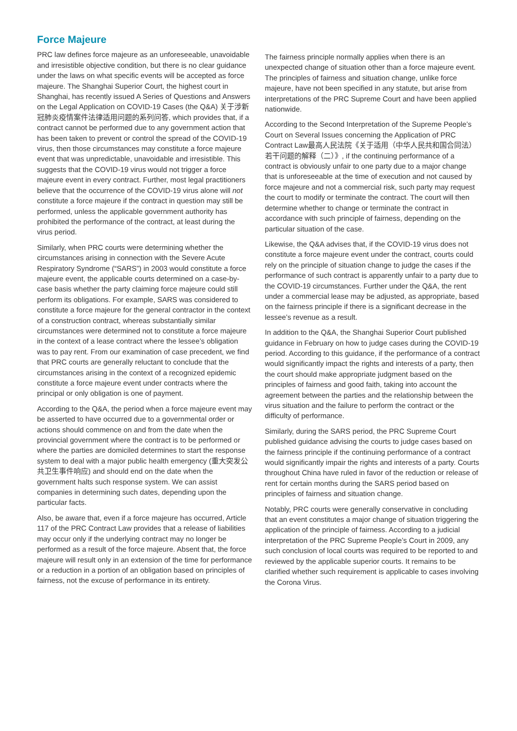Force Majeure
PRC law defines force majeure as an unforeseeable, unavoidable and irresistible objective condition, but there is no clear guidance under the laws on what specific events will be accepted as force majeure. The Shanghai Superior Court, the highest court in Shanghai, has recently issued A Series of Questions and Answers on the Legal Application on COVID-19 Cases (the Q&A) 关于涉新冠肺炎疫情案件法律适用问题的系列问答, which provides that, if a contract cannot be performed due to any government action that has been taken to prevent or control the spread of the COVID-19 virus, then those circumstances may constitute a force majeure event that was unpredictable, unavoidable and irresistible. This suggests that the COVID-19 virus would not trigger a force majeure event in every contract. Further, most legal practitioners believe that the occurrence of the COVID-19 virus alone will not constitute a force majeure if the contract in question may still be performed, unless the applicable government authority has prohibited the performance of the contract, at least during the virus period.
Similarly, when PRC courts were determining whether the circumstances arising in connection with the Severe Acute Respiratory Syndrome (“SARS”) in 2003 would constitute a force majeure event, the applicable courts determined on a case-by-case basis whether the party claiming force majeure could still perform its obligations. For example, SARS was considered to constitute a force majeure for the general contractor in the context of a construction contract, whereas substantially similar circumstances were determined not to constitute a force majeure in the context of a lease contract where the lessee’s obligation was to pay rent. From our examination of case precedent, we find that PRC courts are generally reluctant to conclude that the circumstances arising in the context of a recognized epidemic constitute a force majeure event under contracts where the principal or only obligation is one of payment.
According to the Q&A, the period when a force majeure event may be asserted to have occurred due to a governmental order or actions should commence on and from the date when the provincial government where the contract is to be performed or where the parties are domiciled determines to start the response system to deal with a major public health emergency (重大突发公共卫生事件响应) and should end on the date when the government halts such response system. We can assist companies in determining such dates, depending upon the particular facts.
Also, be aware that, even if a force majeure has occurred, Article 117 of the PRC Contract Law provides that a release of liabilities may occur only if the underlying contract may no longer be performed as a result of the force majeure. Absent that, the force majeure will result only in an extension of the time for performance or a reduction in a portion of an obligation based on principles of fairness, not the excuse of performance in its entirety.
The fairness principle normally applies when there is an unexpected change of situation other than a force majeure event. The principles of fairness and situation change, unlike force majeure, have not been specified in any statute, but arise from interpretations of the PRC Supreme Court and have been applied nationwide.
According to the Second Interpretation of the Supreme People’s Court on Several Issues concerning the Application of PRC Contract Law最高人民法院《关于适用（中华人民共和国合同法）若干问题的解释（二）》, if the continuing performance of a contract is obviously unfair to one party due to a major change that is unforeseeable at the time of execution and not caused by force majeure and not a commercial risk, such party may request the court to modify or terminate the contract. The court will then determine whether to change or terminate the contract in accordance with such principle of fairness, depending on the particular situation of the case.
Likewise, the Q&A advises that, if the COVID-19 virus does not constitute a force majeure event under the contract, courts could rely on the principle of situation change to judge the cases if the performance of such contract is apparently unfair to a party due to the COVID-19 circumstances. Further under the Q&A, the rent under a commercial lease may be adjusted, as appropriate, based on the fairness principle if there is a significant decrease in the lessee’s revenue as a result.
In addition to the Q&A, the Shanghai Superior Court published guidance in February on how to judge cases during the COVID-19 period. According to this guidance, if the performance of a contract would significantly impact the rights and interests of a party, then the court should make appropriate judgment based on the principles of fairness and good faith, taking into account the agreement between the parties and the relationship between the virus situation and the failure to perform the contract or the difficulty of performance.
Similarly, during the SARS period, the PRC Supreme Court published guidance advising the courts to judge cases based on the fairness principle if the continuing performance of a contract would significantly impair the rights and interests of a party. Courts throughout China have ruled in favor of the reduction or release of rent for certain months during the SARS period based on principles of fairness and situation change.
Notably, PRC courts were generally conservative in concluding that an event constitutes a major change of situation triggering the application of the principle of fairness. According to a judicial interpretation of the PRC Supreme People’s Court in 2009, any such conclusion of local courts was required to be reported to and reviewed by the applicable superior courts. It remains to be clarified whether such requirement is applicable to cases involving the Corona Virus.